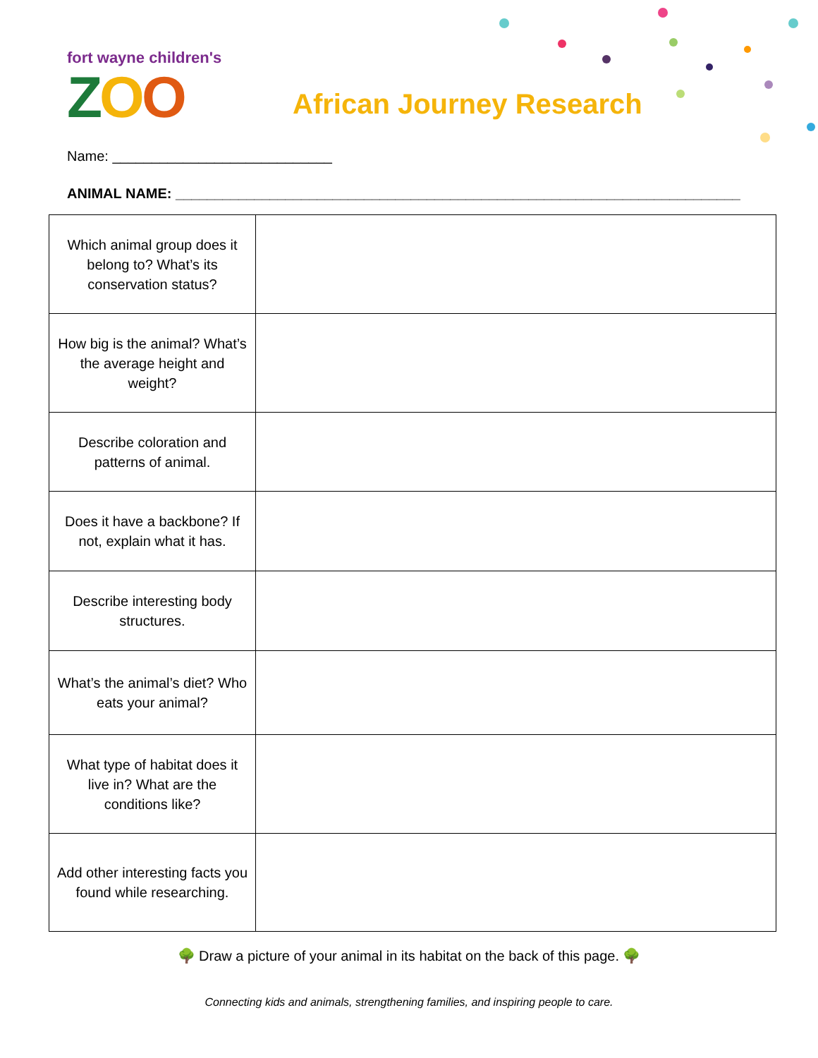fort wayne children's
ZOO
African Journey Research
Name: ____________________________
ANIMAL NAME: ________________________________________________________________________
| Which animal group does it belong to? What’s its conservation status? | |
| How big is the animal? What’s the average height and weight? | |
| Describe coloration and patterns of animal. | |
| Does it have a backbone? If not, explain what it has. | |
| Describe interesting body structures. | |
| What’s the animal’s diet? Who eats your animal? | |
| What type of habitat does it live in? What are the conditions like? | |
| Add other interesting facts you found while researching. | |
🌳 Draw a picture of your animal in its habitat on the back of this page. 🌳
Connecting kids and animals, strengthening families, and inspiring people to care.